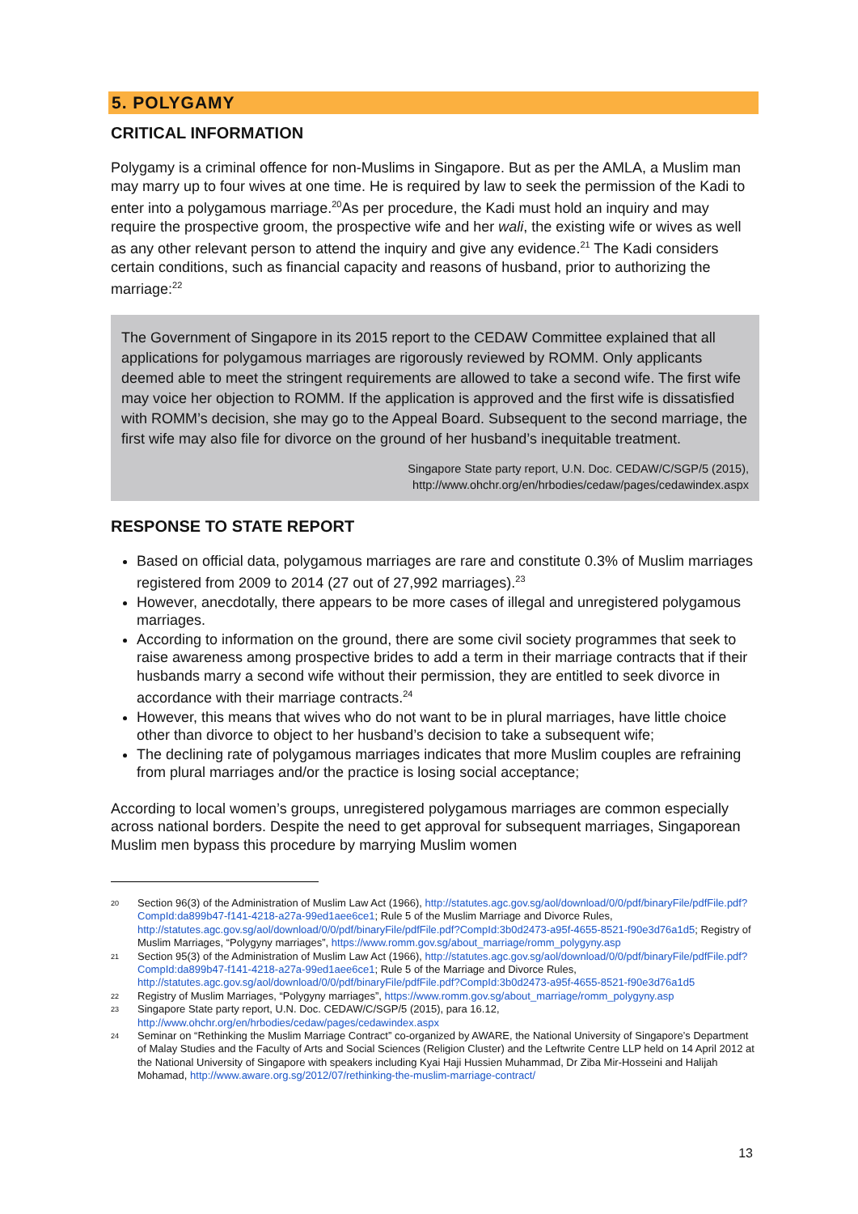5. POLYGAMY
CRITICAL INFORMATION
Polygamy is a criminal offence for non-Muslims in Singapore. But as per the AMLA, a Muslim man may marry up to four wives at one time. He is required by law to seek the permission of the Kadi to enter into a polygamous marriage.<sup>20</sup>As per procedure, the Kadi must hold an inquiry and may require the prospective groom, the prospective wife and her wali, the existing wife or wives as well as any other relevant person to attend the inquiry and give any evidence.<sup>21</sup> The Kadi considers certain conditions, such as financial capacity and reasons of husband, prior to authorizing the marriage:<sup>22</sup>
The Government of Singapore in its 2015 report to the CEDAW Committee explained that all applications for polygamous marriages are rigorously reviewed by ROMM. Only applicants deemed able to meet the stringent requirements are allowed to take a second wife. The first wife may voice her objection to ROMM. If the application is approved and the first wife is dissatisfied with ROMM’s decision, she may go to the Appeal Board. Subsequent to the second marriage, the first wife may also file for divorce on the ground of her husband’s inequitable treatment.
Singapore State party report, U.N. Doc. CEDAW/C/SGP/5 (2015),
http://www.ohchr.org/en/hrbodies/cedaw/pages/cedawindex.aspx
RESPONSE TO STATE REPORT
Based on official data, polygamous marriages are rare and constitute 0.3% of Muslim marriages registered from 2009 to 2014 (27 out of 27,992 marriages).<sup>23</sup>
However, anecdotally, there appears to be more cases of illegal and unregistered polygamous marriages.
According to information on the ground, there are some civil society programmes that seek to raise awareness among prospective brides to add a term in their marriage contracts that if their husbands marry a second wife without their permission, they are entitled to seek divorce in accordance with their marriage contracts.<sup>24</sup>
However, this means that wives who do not want to be in plural marriages, have little choice other than divorce to object to her husband’s decision to take a subsequent wife;
The declining rate of polygamous marriages indicates that more Muslim couples are refraining from plural marriages and/or the practice is losing social acceptance;
According to local women’s groups, unregistered polygamous marriages are common especially across national borders. Despite the need to get approval for subsequent marriages, Singaporean Muslim men bypass this procedure by marrying Muslim women
20 Section 96(3) of the Administration of Muslim Law Act (1966), http://statutes.agc.gov.sg/aol/download/0/0/pdf/binaryFile/pdfFile.pdf?CompId:da899b47-f141-4218-a27a-99ed1aee6ce1; Rule 5 of the Muslim Marriage and Divorce Rules, http://statutes.agc.gov.sg/aol/download/0/0/pdf/binaryFile/pdfFile.pdf?CompId:3b0d2473-a95f-4655-8521-f90e3d76a1d5; Registry of Muslim Marriages, “Polygyny marriages”, https://www.romm.gov.sg/about_marriage/romm_polygyny.asp
21 Section 95(3) of the Administration of Muslim Law Act (1966), http://statutes.agc.gov.sg/aol/download/0/0/pdf/binaryFile/pdfFile.pdf?CompId:da899b47-f141-4218-a27a-99ed1aee6ce1; Rule 5 of the Marriage and Divorce Rules, http://statutes.agc.gov.sg/aol/download/0/0/pdf/binaryFile/pdfFile.pdf?CompId:3b0d2473-a95f-4655-8521-f90e3d76a1d5
22 Registry of Muslim Marriages, “Polygyny marriages”, https://www.romm.gov.sg/about_marriage/romm_polygyny.asp
23 Singapore State party report, U.N. Doc. CEDAW/C/SGP/5 (2015), para 16.12, http://www.ohchr.org/en/hrbodies/cedaw/pages/cedawindex.aspx
24 Seminar on “Rethinking the Muslim Marriage Contract” co-organized by AWARE, the National University of Singapore’s Department of Malay Studies and the Faculty of Arts and Social Sciences (Religion Cluster) and the Leftwrite Centre LLP held on 14 April 2012 at the National University of Singapore with speakers including Kyai Haji Hussien Muhammad, Dr Ziba Mir-Hosseini and Halijah Mohamad, http://www.aware.org.sg/2012/07/rethinking-the-muslim-marriage-contract/
13